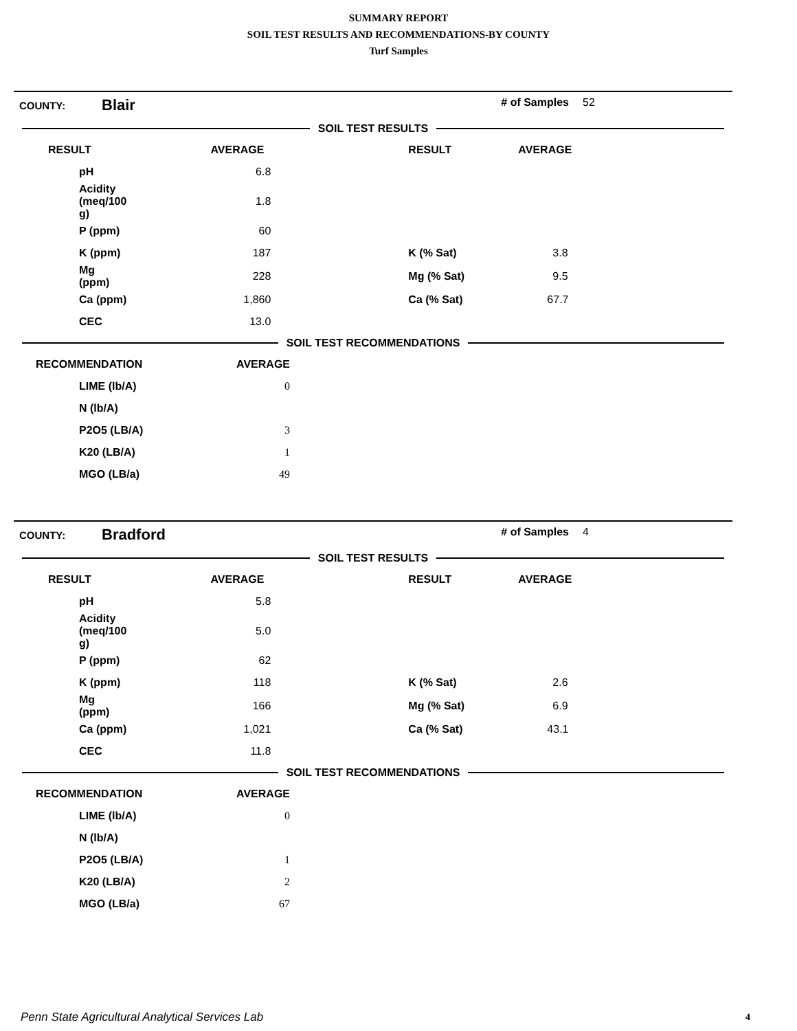SUMMARY REPORT
SOIL TEST RESULTS AND RECOMMENDATIONS-BY COUNTY
Turf Samples
| COUNTY: | Blair | # of Samples | 52 |
SOIL TEST RESULTS
| RESULT | AVERAGE | RESULT | AVERAGE |
| --- | --- | --- | --- |
| pH | 6.8 | | |
| Acidity (meq/100 g) | 1.8 | | |
| P (ppm) | 60 | | |
| K (ppm) | 187 | K (% Sat) | 3.8 |
| Mg (ppm) | 228 | Mg (% Sat) | 9.5 |
| Ca (ppm) | 1,860 | Ca (% Sat) | 67.7 |
| CEC | 13.0 | | |
SOIL TEST RECOMMENDATIONS
| RECOMMENDATION | AVERAGE | |
| --- | --- | --- |
| LIME (lb/A) | 0 | |
| N (lb/A) | | |
| P2O5 (LB/A) | 3 | |
| K20 (LB/A) | 1 | |
| MGO (LB/a) | 49 | |
| COUNTY: | Bradford | # of Samples | 4 |
SOIL TEST RESULTS
| RESULT | AVERAGE | RESULT | AVERAGE |
| --- | --- | --- | --- |
| pH | 5.8 | | |
| Acidity (meq/100 g) | 5.0 | | |
| P (ppm) | 62 | | |
| K (ppm) | 118 | K (% Sat) | 2.6 |
| Mg (ppm) | 166 | Mg (% Sat) | 6.9 |
| Ca (ppm) | 1,021 | Ca (% Sat) | 43.1 |
| CEC | 11.8 | | |
SOIL TEST RECOMMENDATIONS
| RECOMMENDATION | AVERAGE | |
| --- | --- | --- |
| LIME (lb/A) | 0 | |
| N (lb/A) | | |
| P2O5 (LB/A) | 1 | |
| K20 (LB/A) | 2 | |
| MGO (LB/a) | 67 | |
Penn State Agricultural Analytical Services Lab
4